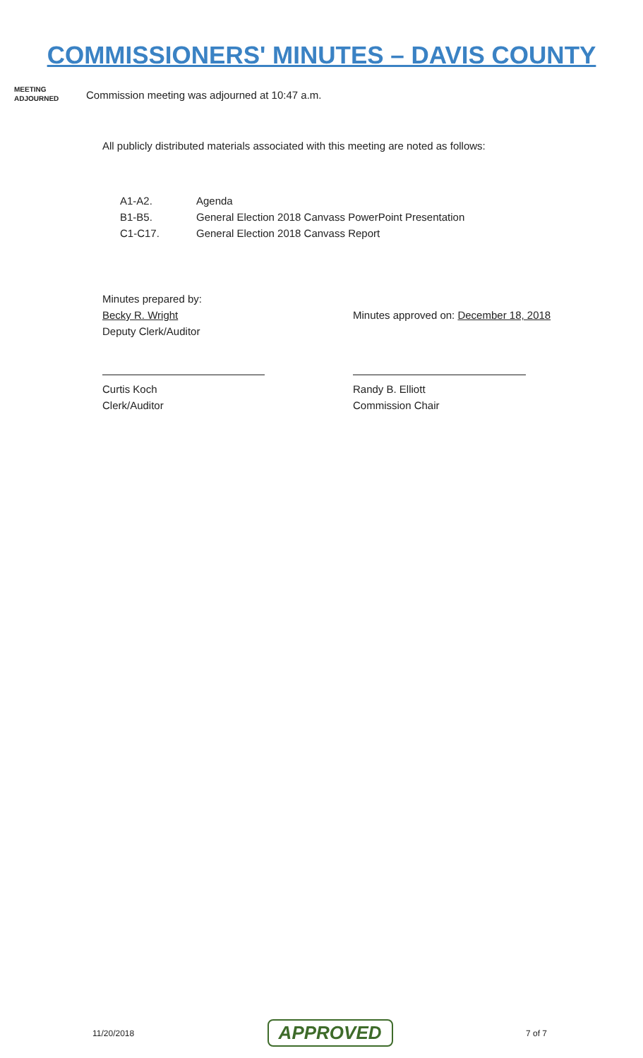COMMISSIONERS' MINUTES – DAVIS COUNTY
MEETING
ADJOURNED
Commission meeting was adjourned at 10:47 a.m.
All publicly distributed materials associated with this meeting are noted as follows:
A1-A2. Agenda
B1-B5. General Election 2018 Canvass PowerPoint Presentation
C1-C17. General Election 2018 Canvass Report
Minutes prepared by:
Becky R. Wright
Deputy Clerk/Auditor
Minutes approved on: December 18, 2018
Curtis Koch
Clerk/Auditor
Randy B. Elliott
Commission Chair
11/20/2018 APPROVED 7 of 7